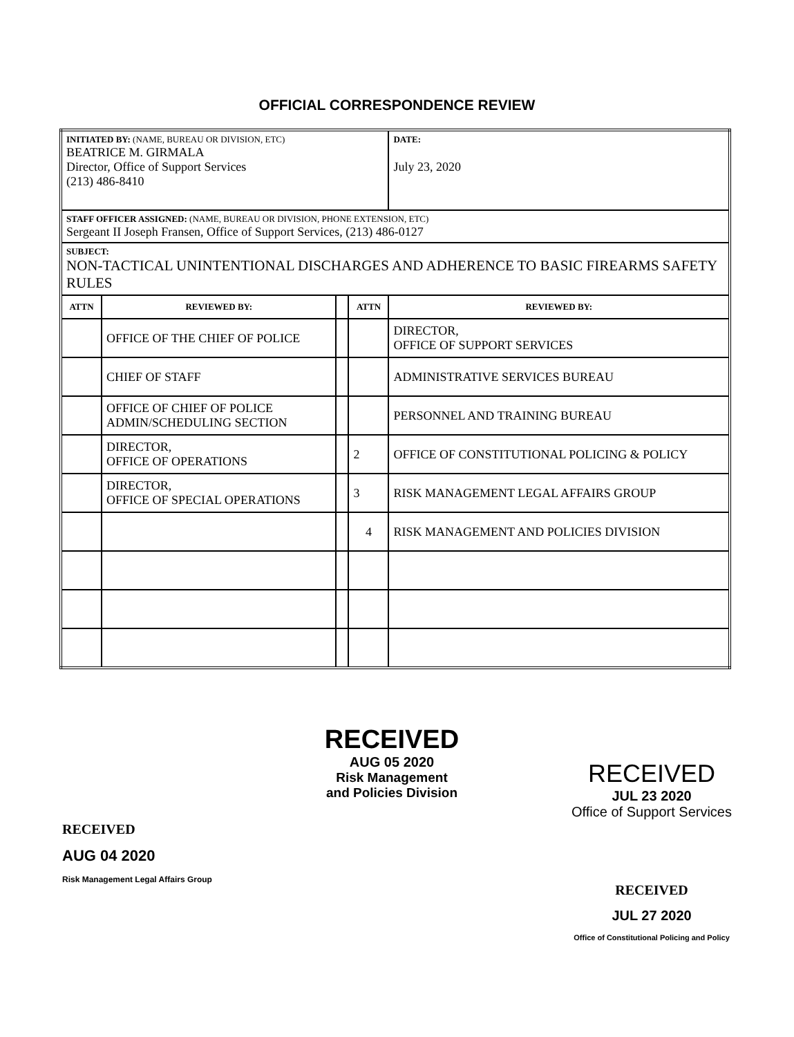OFFICIAL CORRESPONDENCE REVIEW
| INITIATED BY: (NAME, BUREAU OR DIVISION, ETC) BEATRICE M. GIRMALA Director, Office of Support Services (213) 486-8410 | | | | DATE: July 23, 2020 |
| STAFF OFFICER ASSIGNED: (NAME, BUREAU OR DIVISION, PHONE EXTENSION, ETC) Sergeant II Joseph Fransen, Office of Support Services, (213) 486-0127 | | | | |
| SUBJECT: NON-TACTICAL UNINTENTIONAL DISCHARGES AND ADHERENCE TO BASIC FIREARMS SAFETY RULES | | | | |
| ATTN | REVIEWED BY: | | ATTN | REVIEWED BY: |
| | OFFICE OF THE CHIEF OF POLICE | | | DIRECTOR, OFFICE OF SUPPORT SERVICES |
| | CHIEF OF STAFF | | | ADMINISTRATIVE SERVICES BUREAU |
| | OFFICE OF CHIEF OF POLICE ADMIN/SCHEDULING SECTION | | | PERSONNEL AND TRAINING BUREAU |
| | DIRECTOR, OFFICE OF OPERATIONS | | 2 | OFFICE OF CONSTITUTIONAL POLICING & POLICY |
| | DIRECTOR, OFFICE OF SPECIAL OPERATIONS | | 3 | RISK MANAGEMENT LEGAL AFFAIRS GROUP |
| | | | 4 | RISK MANAGEMENT AND POLICIES DIVISION |
RECEIVED
AUG 04 2020
Risk Management Legal Affairs Group
RECEIVED
AUG 05 2020
Risk Management
and Policies Division
RECEIVED
JUL 23 2020
Office of Support Services
RECEIVED
JUL 27 2020
Office of Constitutional Policing and Policy